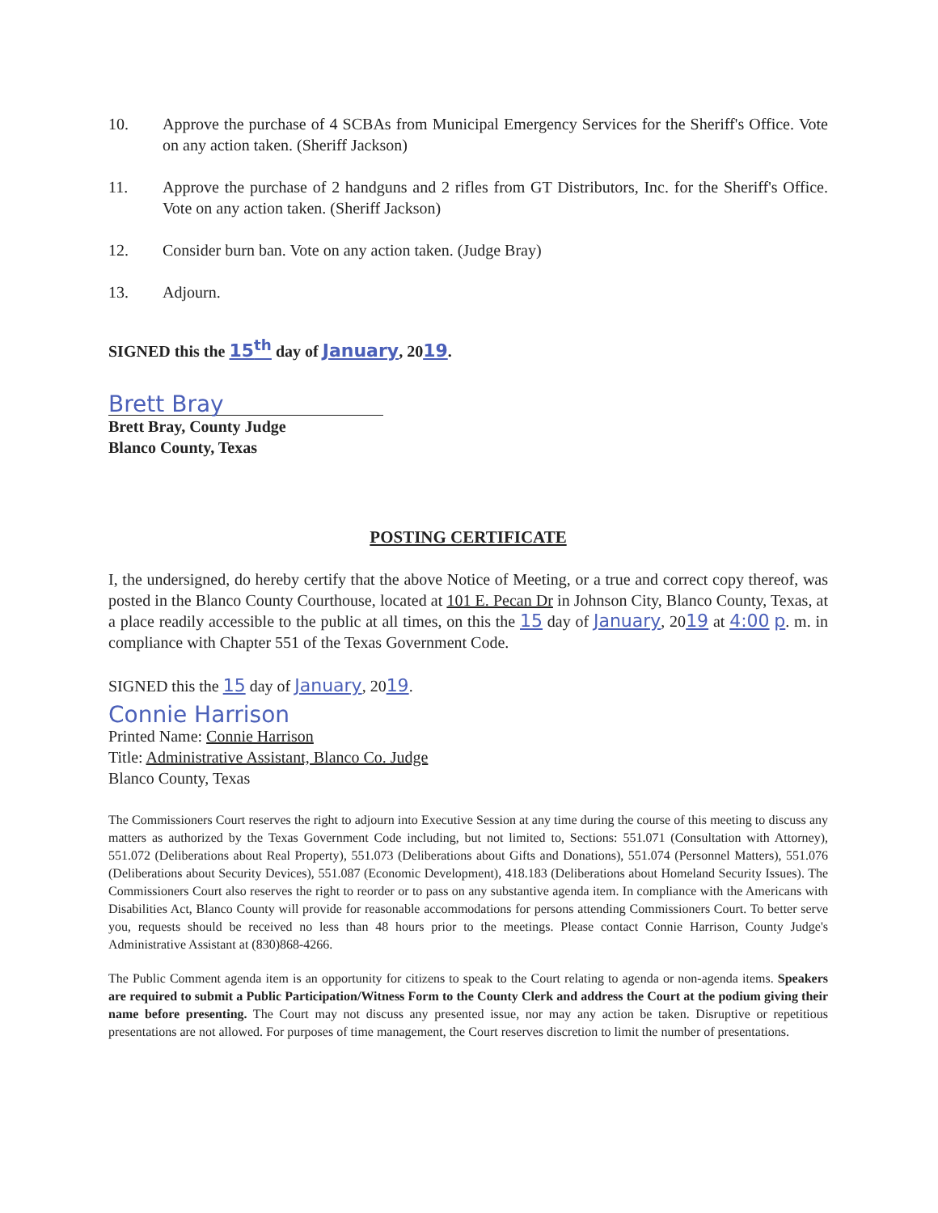10. Approve the purchase of 4 SCBAs from Municipal Emergency Services for the Sheriff's Office. Vote on any action taken. (Sheriff Jackson)
11. Approve the purchase of 2 handguns and 2 rifles from GT Distributors, Inc. for the Sheriff's Office. Vote on any action taken. (Sheriff Jackson)
12. Consider burn ban. Vote on any action taken. (Judge Bray)
13. Adjourn.
SIGNED this the 15<sup>th</sup> day of January, 2019.
Brett Bray
Brett Bray, County Judge
Blanco County, Texas
POSTING CERTIFICATE
I, the undersigned, do hereby certify that the above Notice of Meeting, or a true and correct copy thereof, was posted in the Blanco County Courthouse, located at 101 E. Pecan Dr in Johnson City, Blanco County, Texas, at a place readily accessible to the public at all times, on this the 15 day of January, 2019 at 4:00 p. m. in compliance with Chapter 551 of the Texas Government Code.
SIGNED this the 15 day of January, 2019.
Connie Harrison
Printed Name: Connie Harrison
Title: Administrative Assistant, Blanco Co. Judge
Blanco County, Texas
The Commissioners Court reserves the right to adjourn into Executive Session at any time during the course of this meeting to discuss any matters as authorized by the Texas Government Code including, but not limited to, Sections: 551.071 (Consultation with Attorney), 551.072 (Deliberations about Real Property), 551.073 (Deliberations about Gifts and Donations), 551.074 (Personnel Matters), 551.076 (Deliberations about Security Devices), 551.087 (Economic Development), 418.183 (Deliberations about Homeland Security Issues). The Commissioners Court also reserves the right to reorder or to pass on any substantive agenda item. In compliance with the Americans with Disabilities Act, Blanco County will provide for reasonable accommodations for persons attending Commissioners Court. To better serve you, requests should be received no less than 48 hours prior to the meetings. Please contact Connie Harrison, County Judge's Administrative Assistant at (830)868-4266.
The Public Comment agenda item is an opportunity for citizens to speak to the Court relating to agenda or non-agenda items. Speakers are required to submit a Public Participation/Witness Form to the County Clerk and address the Court at the podium giving their name before presenting. The Court may not discuss any presented issue, nor may any action be taken. Disruptive or repetitious presentations are not allowed. For purposes of time management, the Court reserves discretion to limit the number of presentations.